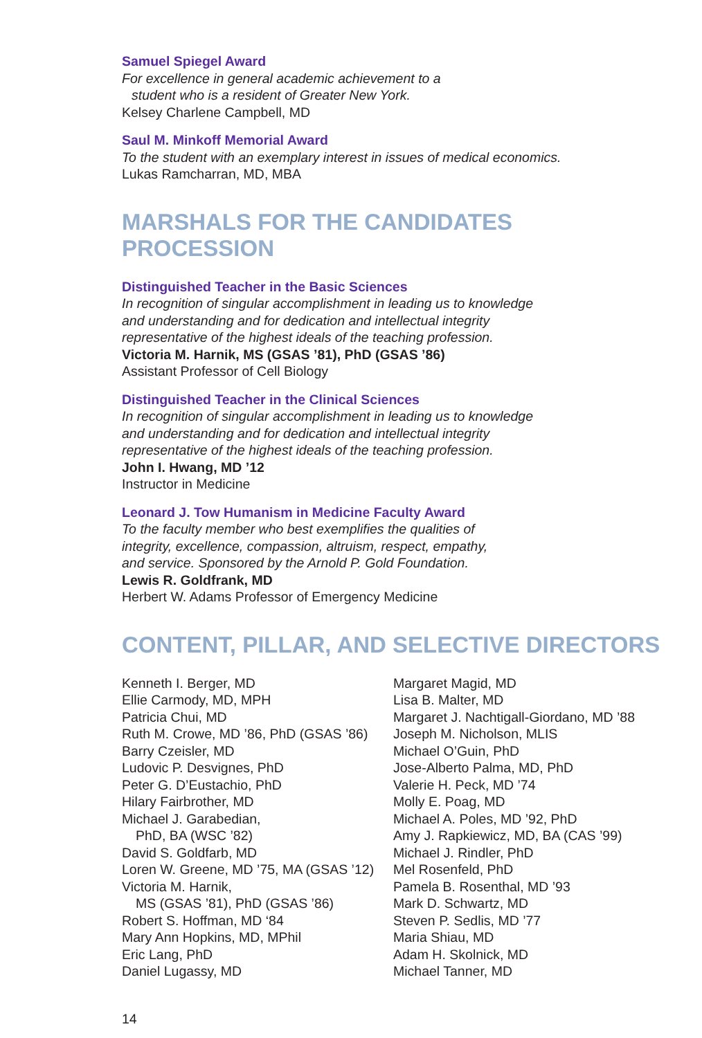Samuel Spiegel Award
For excellence in general academic achievement to a
student who is a resident of Greater New York.
Kelsey Charlene Campbell, MD
Saul M. Minkoff Memorial Award
To the student with an exemplary interest in issues of medical economics.
Lukas Ramcharran, MD, MBA
MARSHALS FOR THE CANDIDATES PROCESSION
Distinguished Teacher in the Basic Sciences
In recognition of singular accomplishment in leading us to knowledge
and understanding and for dedication and intellectual integrity
representative of the highest ideals of the teaching profession.
Victoria M. Harnik, MS (GSAS ’81), PhD (GSAS ’86)
Assistant Professor of Cell Biology
Distinguished Teacher in the Clinical Sciences
In recognition of singular accomplishment in leading us to knowledge
and understanding and for dedication and intellectual integrity
representative of the highest ideals of the teaching profession.
John I. Hwang, MD ’12
Instructor in Medicine
Leonard J. Tow Humanism in Medicine Faculty Award
To the faculty member who best exemplifies the qualities of
integrity, excellence, compassion, altruism, respect, empathy,
and service. Sponsored by the Arnold P. Gold Foundation.
Lewis R. Goldfrank, MD
Herbert W. Adams Professor of Emergency Medicine
CONTENT, PILLAR, AND SELECTIVE DIRECTORS
Kenneth I. Berger, MD
Ellie Carmody, MD, MPH
Patricia Chui, MD
Ruth M. Crowe, MD ’86, PhD (GSAS ’86)
Barry Czeisler, MD
Ludovic P. Desvignes, PhD
Peter G. D’Eustachio, PhD
Hilary Fairbrother, MD
Michael J. Garabedian,
PhD, BA (WSC ’82)
David S. Goldfarb, MD
Loren W. Greene, MD ’75, MA (GSAS ’12)
Victoria M. Harnik,
MS (GSAS ’81), PhD (GSAS ’86)
Robert S. Hoffman, MD ‘84
Mary Ann Hopkins, MD, MPhil
Eric Lang, PhD
Daniel Lugassy, MD
Margaret Magid, MD
Lisa B. Malter, MD
Margaret J. Nachtigall-Giordano, MD ’88
Joseph M. Nicholson, MLIS
Michael O’Guin, PhD
Jose-Alberto Palma, MD, PhD
Valerie H. Peck, MD ’74
Molly E. Poag, MD
Michael A. Poles, MD ’92, PhD
Amy J. Rapkiewicz, MD, BA (CAS ’99)
Michael J. Rindler, PhD
Mel Rosenfeld, PhD
Pamela B. Rosenthal, MD ’93
Mark D. Schwartz, MD
Steven P. Sedlis, MD ’77
Maria Shiau, MD
Adam H. Skolnick, MD
Michael Tanner, MD
14